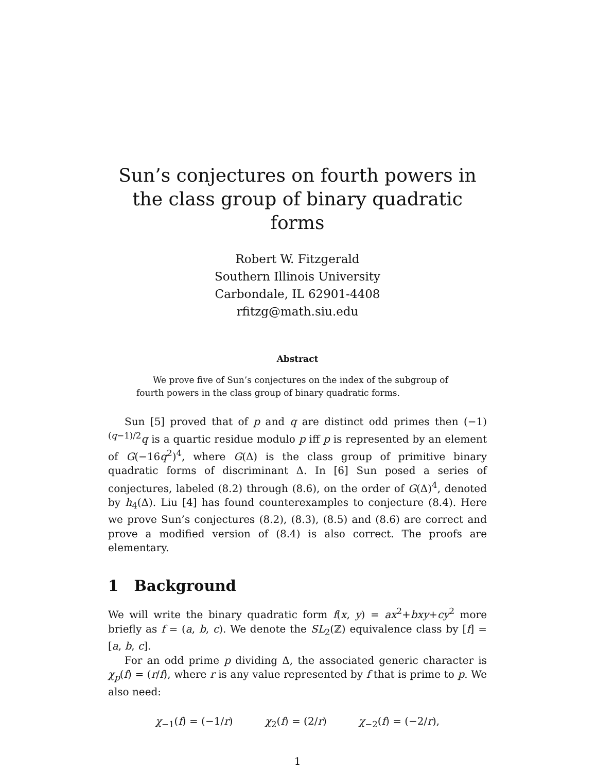Sun’s conjectures on fourth powers in the class group of binary quadratic forms
Robert W. Fitzgerald
Southern Illinois University
Carbondale, IL 62901-4408
rfitzg@math.siu.edu
Abstract
We prove five of Sun’s conjectures on the index of the subgroup of fourth powers in the class group of binary quadratic forms.
Sun [5] proved that of p and q are distinct odd primes then (−1)<sup>(q−1)/2</sup>q is a quartic residue modulo p iff p is represented by an element of G(−16q<sup>2</sup>)<sup>4</sup>, where G(Δ) is the class group of primitive binary quadratic forms of discriminant Δ. In [6] Sun posed a series of conjectures, labeled (8.2) through (8.6), on the order of G(Δ)<sup>4</sup>, denoted by h<sub>4</sub>(Δ). Liu [4] has found counterexamples to conjecture (8.4). Here we prove Sun’s conjectures (8.2), (8.3), (8.5) and (8.6) are correct and prove a modified version of (8.4) is also correct. The proofs are elementary.
1 Background
We will write the binary quadratic form f(x, y) = ax<sup>2</sup>+bxy+cy<sup>2</sup> more briefly as f = (a, b, c). We denote the SL<sub>2</sub>(ℤ) equivalence class by [f] = [a, b, c].
For an odd prime p dividing Δ, the associated generic character is χ<sub>p</sub>(f) = (r/f), where r is any value represented by f that is prime to p. We also need:
χ<sub>−1</sub>(f) = (−1/r) χ<sub>2</sub>(f) = (2/r) χ<sub>−2</sub>(f) = (−2/r),
1